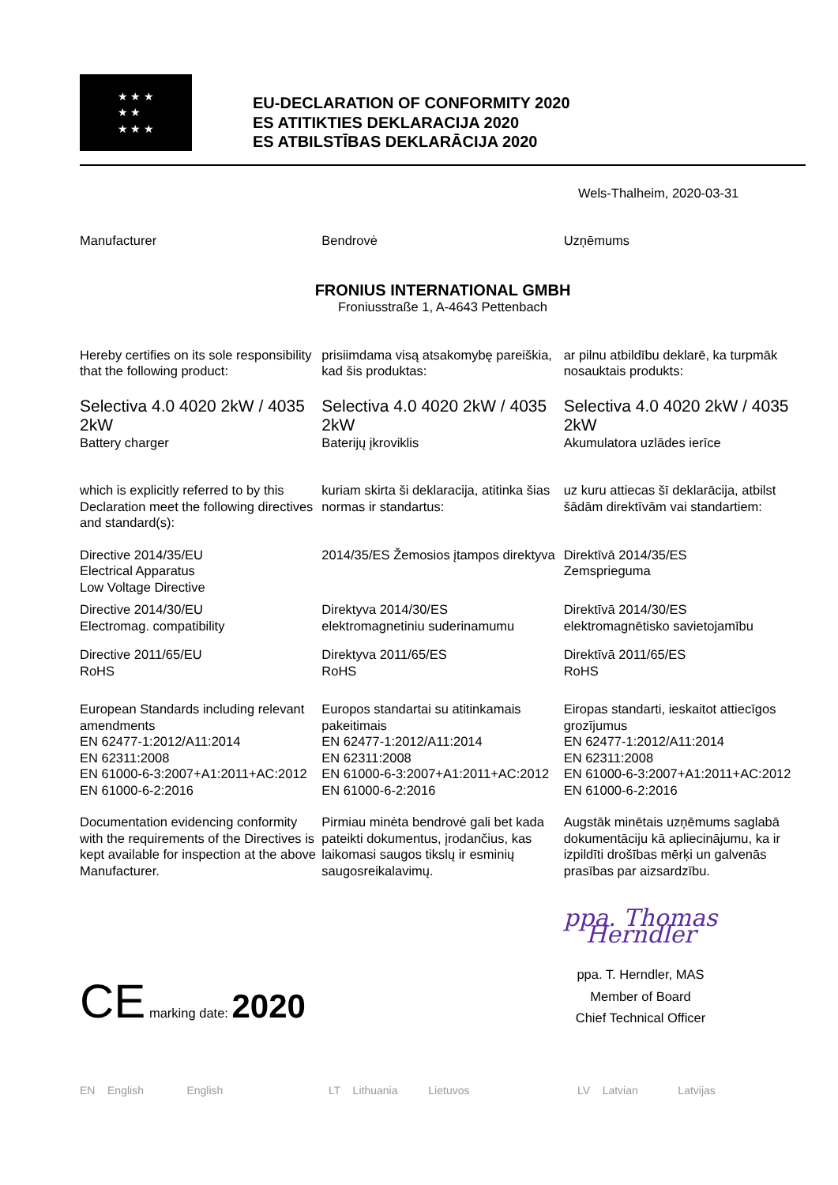★ ★ ★
★ ★
★ ★ ★
EU-DECLARATION OF CONFORMITY 2020
ES ATITIKTIES DEKLARACIJA 2020
ES ATBILSTĪBAS DEKLARĀCIJA 2020
Wels-Thalheim, 2020-03-31
Manufacturer Bendrovė Uzņēmums
FRONIUS INTERNATIONAL GMBH
Froniusstraße 1, A-4643 Pettenbach
Hereby certifies on its sole responsibility that the following product:
prisiimdama visą atsakomybę pareiškia, kad šis produktas:
ar pilnu atbildību deklarē, ka turpmāk nosauktais produkts:
Selectiva 4.0 4020 2kW / 4035 2kW
Battery charger
Selectiva 4.0 4020 2kW / 4035 2kW
Baterijų įkroviklis
Selectiva 4.0 4020 2kW / 4035 2kW
Akumulatora uzlādes ierīce
which is explicitly referred to by this Declaration meet the following directives and standard(s):
kuriam skirta ši deklaracija, atitinka šias normas ir standartus:
uz kuru attiecas šī deklarācija, atbilst šādām direktīvām vai standartiem:
Directive 2014/35/EU
Electrical Apparatus
Low Voltage Directive
2014/35/ES Žemosios įtampos direktyva
Direktīvā 2014/35/ES
Zemsprieguma
Directive 2014/30/EU
Electromag. compatibility
Direktyva 2014/30/ES
elektromagnetiniu suderinamumu
Direktīvā 2014/30/ES
elektromagnētisko savietojamību
Directive 2011/65/EU
RoHS
Direktyva 2011/65/ES
RoHS
Direktīvā 2011/65/ES
RoHS
European Standards including relevant amendments
EN 62477-1:2012/A11:2014
EN 62311:2008
EN 61000-6-3:2007+A1:2011+AC:2012
EN 61000-6-2:2016
Europos standartai su atitinkamais pakeitimais
EN 62477-1:2012/A11:2014
EN 62311:2008
EN 61000-6-3:2007+A1:2011+AC:2012
EN 61000-6-2:2016
Eiropas standarti, ieskaitot attiecīgos grozījumus
EN 62477-1:2012/A11:2014
EN 62311:2008
EN 61000-6-3:2007+A1:2011+AC:2012
EN 61000-6-2:2016
Documentation evidencing conformity with the requirements of the Directives is kept available for inspection at the above Manufacturer.
Pirmiau minėta bendrovė gali bet kada pateikti dokumentus, įrodančius, kas laikomasi saugos tikslų ir esminių saugosreikalavimų.
Augstāk minētais uzņēmums saglabā dokumentāciju kā apliecinājumu, ka ir izpildīti drošības mērķi un galvenās prasības par aizsardzību.
CE marking date: 2020
ppa. Thomas Herndler
ppa. T. Herndler, MAS
Member of Board
Chief Technical Officer
EN English English LT Lithuania Lietuvos LV Latvian Latvijas